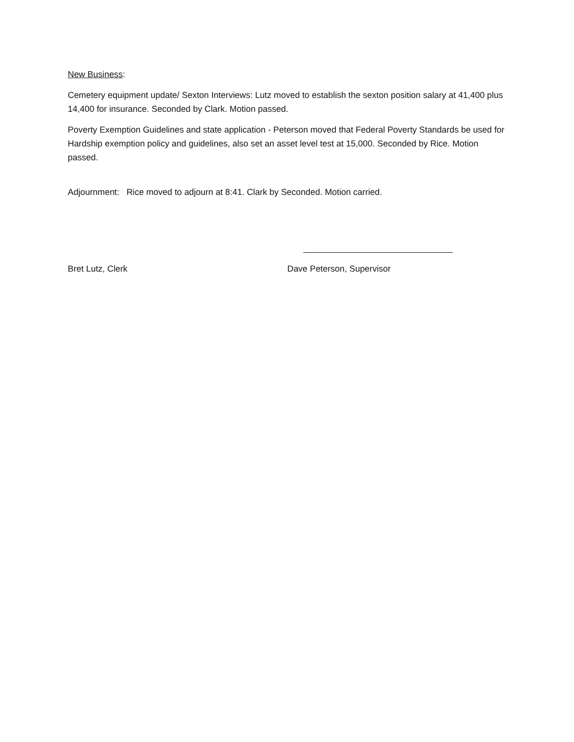New Business:
Cemetery equipment update/ Sexton Interviews: Lutz moved to establish the sexton position salary at 41,400 plus 14,400 for insurance. Seconded by Clark. Motion passed.
Poverty Exemption Guidelines and state application - Peterson moved that Federal Poverty Standards be used for Hardship exemption policy and guidelines, also set an asset level test at 15,000. Seconded by Rice. Motion passed.
Adjournment: Rice moved to adjourn at 8:41. Clark by Seconded. Motion carried.
Bret Lutz, Clerk Dave Peterson, Supervisor